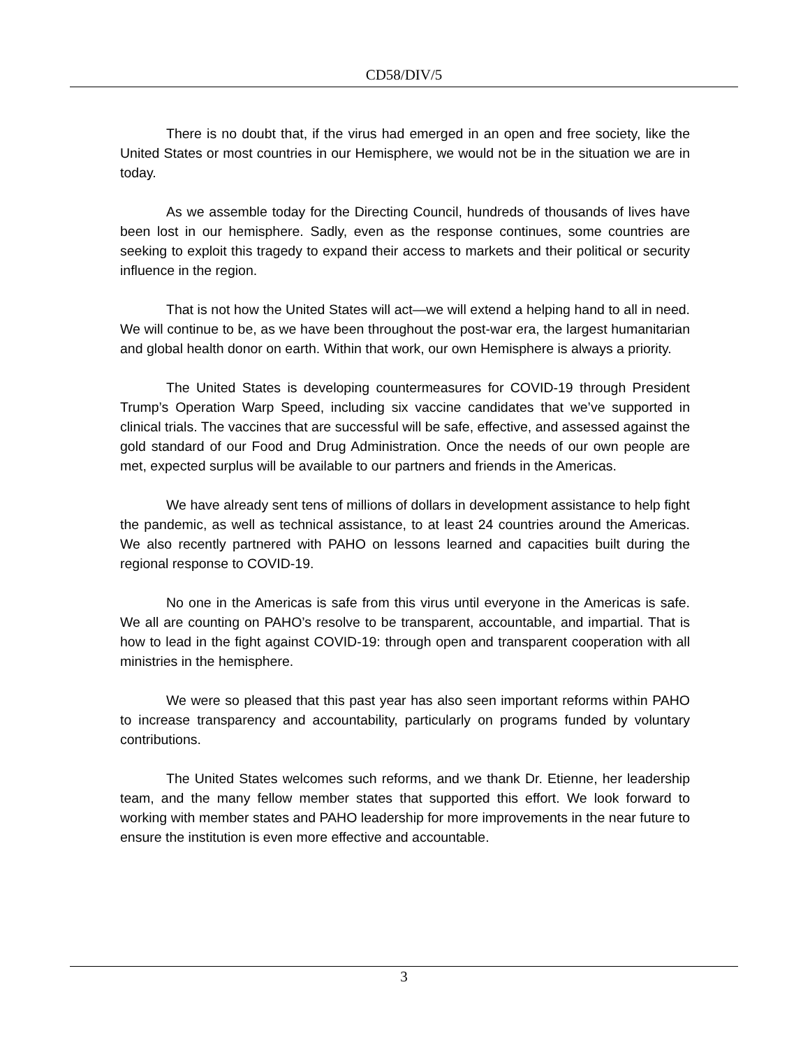CD58/DIV/5
There is no doubt that, if the virus had emerged in an open and free society, like the United States or most countries in our Hemisphere, we would not be in the situation we are in today.
As we assemble today for the Directing Council, hundreds of thousands of lives have been lost in our hemisphere. Sadly, even as the response continues, some countries are seeking to exploit this tragedy to expand their access to markets and their political or security influence in the region.
That is not how the United States will act—we will extend a helping hand to all in need. We will continue to be, as we have been throughout the post-war era, the largest humanitarian and global health donor on earth. Within that work, our own Hemisphere is always a priority.
The United States is developing countermeasures for COVID-19 through President Trump’s Operation Warp Speed, including six vaccine candidates that we’ve supported in clinical trials. The vaccines that are successful will be safe, effective, and assessed against the gold standard of our Food and Drug Administration. Once the needs of our own people are met, expected surplus will be available to our partners and friends in the Americas.
We have already sent tens of millions of dollars in development assistance to help fight the pandemic, as well as technical assistance, to at least 24 countries around the Americas. We also recently partnered with PAHO on lessons learned and capacities built during the regional response to COVID-19.
No one in the Americas is safe from this virus until everyone in the Americas is safe. We all are counting on PAHO’s resolve to be transparent, accountable, and impartial. That is how to lead in the fight against COVID-19: through open and transparent cooperation with all ministries in the hemisphere.
We were so pleased that this past year has also seen important reforms within PAHO to increase transparency and accountability, particularly on programs funded by voluntary contributions.
The United States welcomes such reforms, and we thank Dr. Etienne, her leadership team, and the many fellow member states that supported this effort. We look forward to working with member states and PAHO leadership for more improvements in the near future to ensure the institution is even more effective and accountable.
3